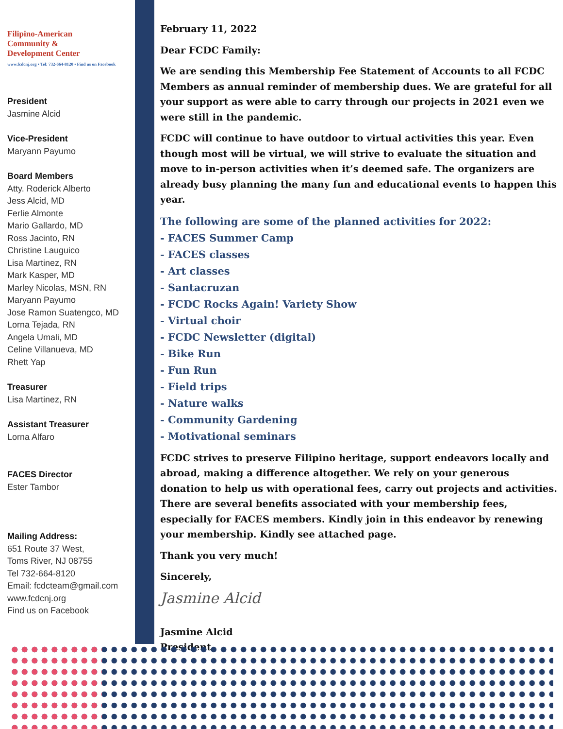Filipino-American
Community &
Development Center
www.fcdcnj.org • Tel: 732-664-8120 • Find us on Facebook
President
Jasmine Alcid
Vice-President
Maryann Payumo
Board Members
Atty. Roderick Alberto
Jess Alcid, MD
Ferlie Almonte
Mario Gallardo, MD
Ross Jacinto, RN
Christine Lauguico
Lisa Martinez, RN
Mark Kasper, MD
Marley Nicolas, MSN, RN
Maryann Payumo
Jose Ramon Suatengco, MD
Lorna Tejada, RN
Angela Umali, MD
Celine Villanueva, MD
Rhett Yap
Treasurer
Lisa Martinez, RN
Assistant Treasurer
Lorna Alfaro
FACES Director
Ester Tambor
Mailing Address:
651 Route 37 West,
Toms River, NJ 08755
Tel 732-664-8120
Email: fcdcteam@gmail.com
www.fcdcnj.org
Find us on Facebook
February 11, 2022
Dear FCDC Family:
We are sending this Membership Fee Statement of Accounts to all FCDC Members as annual reminder of membership dues. We are grateful for all your support as were able to carry through our projects in 2021 even we were still in the pandemic.
FCDC will continue to have outdoor to virtual activities this year. Even though most will be virtual, we will strive to evaluate the situation and move to in-person activities when it’s deemed safe. The organizers are already busy planning the many fun and educational events to happen this year.
The following are some of the planned activities for 2022:
- FACES Summer Camp
- FACES classes
- Art classes
- Santacruzan
- FCDC Rocks Again! Variety Show
- Virtual choir
- FCDC Newsletter (digital)
- Bike Run
- Fun Run
- Field trips
- Nature walks
- Community Gardening
- Motivational seminars
FCDC strives to preserve Filipino heritage, support endeavors locally and abroad, making a difference altogether. We rely on your generous donation to help us with operational fees, carry out projects and activities. There are several benefits associated with your membership fees, especially for FACES members. Kindly join in this endeavor by renewing your membership. Kindly see attached page.
Thank you very much!
Sincerely,
Jasmine Alcid
Jasmine Alcid
President